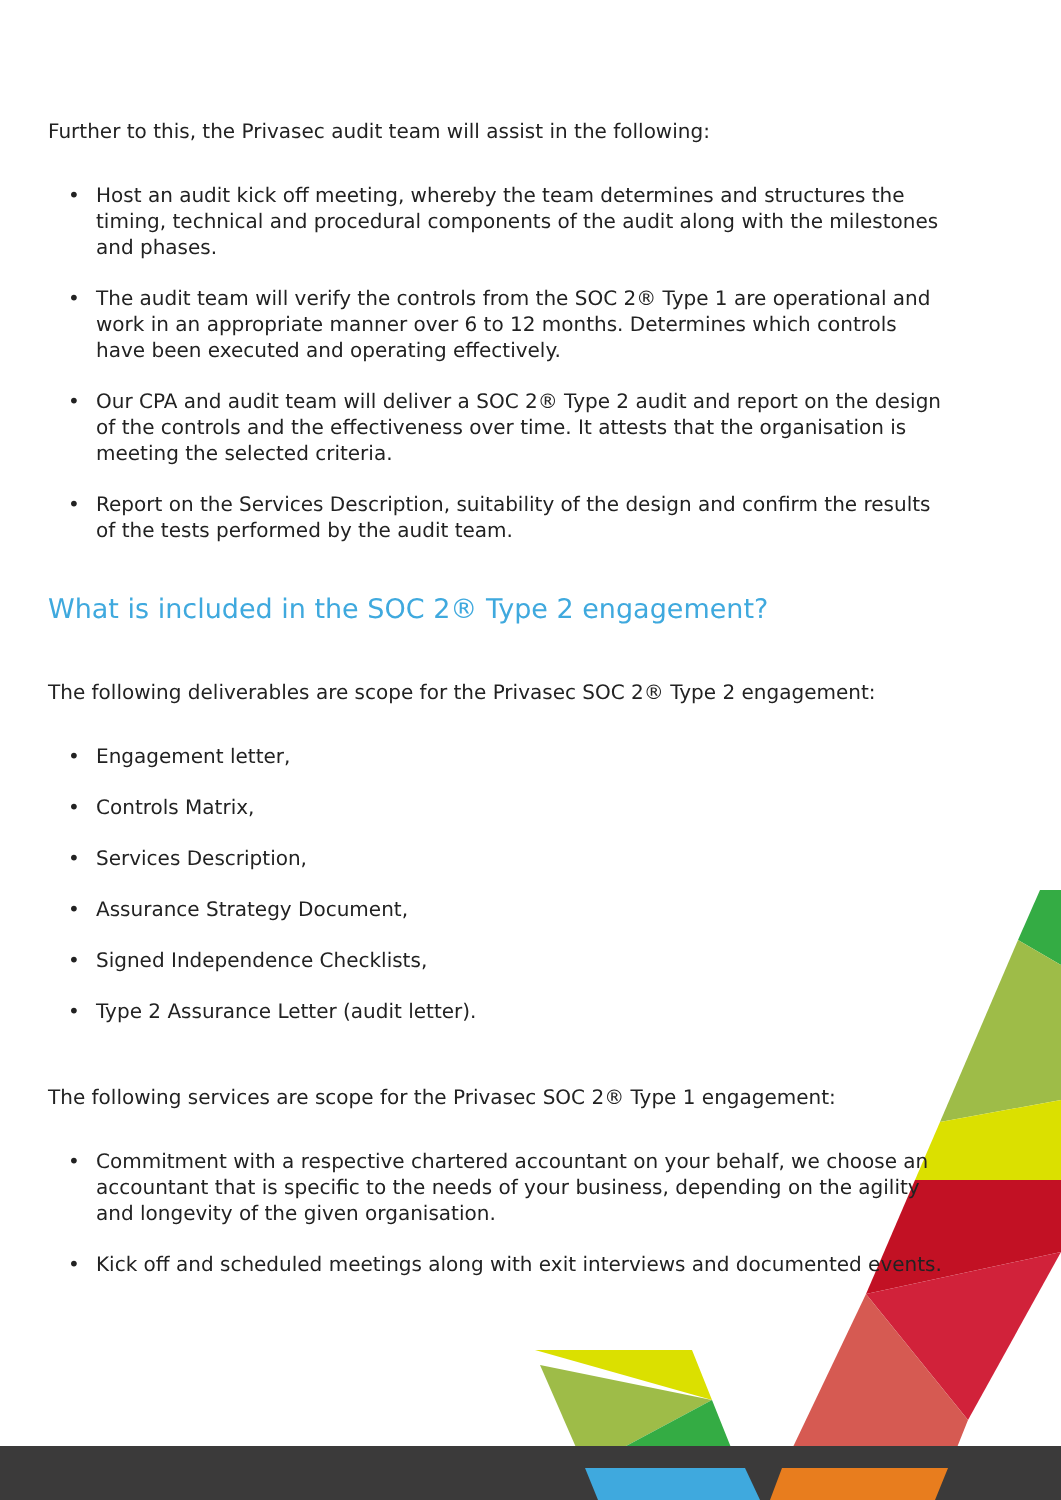Further to this, the Privasec audit team will assist in the following:
• Host an audit kick off meeting, whereby the team determines and structures the timing, technical and procedural components of the audit along with the milestones and phases.
• The audit team will verify the controls from the SOC 2® Type 1 are operational and work in an appropriate manner over 6 to 12 months. Determines which controls have been executed and operating effectively.
• Our CPA and audit team will deliver a SOC 2® Type 2 audit and report on the design of the controls and the effectiveness over time. It attests that the organisation is meeting the selected criteria.
• Report on the Services Description, suitability of the design and confirm the results of the tests performed by the audit team.
What is included in the SOC 2® Type 2 engagement?
The following deliverables are scope for the Privasec SOC 2® Type 2 engagement:
• Engagement letter,
• Controls Matrix,
• Services Description,
• Assurance Strategy Document,
• Signed Independence Checklists,
• Type 2 Assurance Letter (audit letter).
The following services are scope for the Privasec SOC 2® Type 1 engagement:
• Commitment with a respective chartered accountant on your behalf, we choose an accountant that is specific to the needs of your business, depending on the agility and longevity of the given organisation.
• Kick off and scheduled meetings along with exit interviews and documented events.